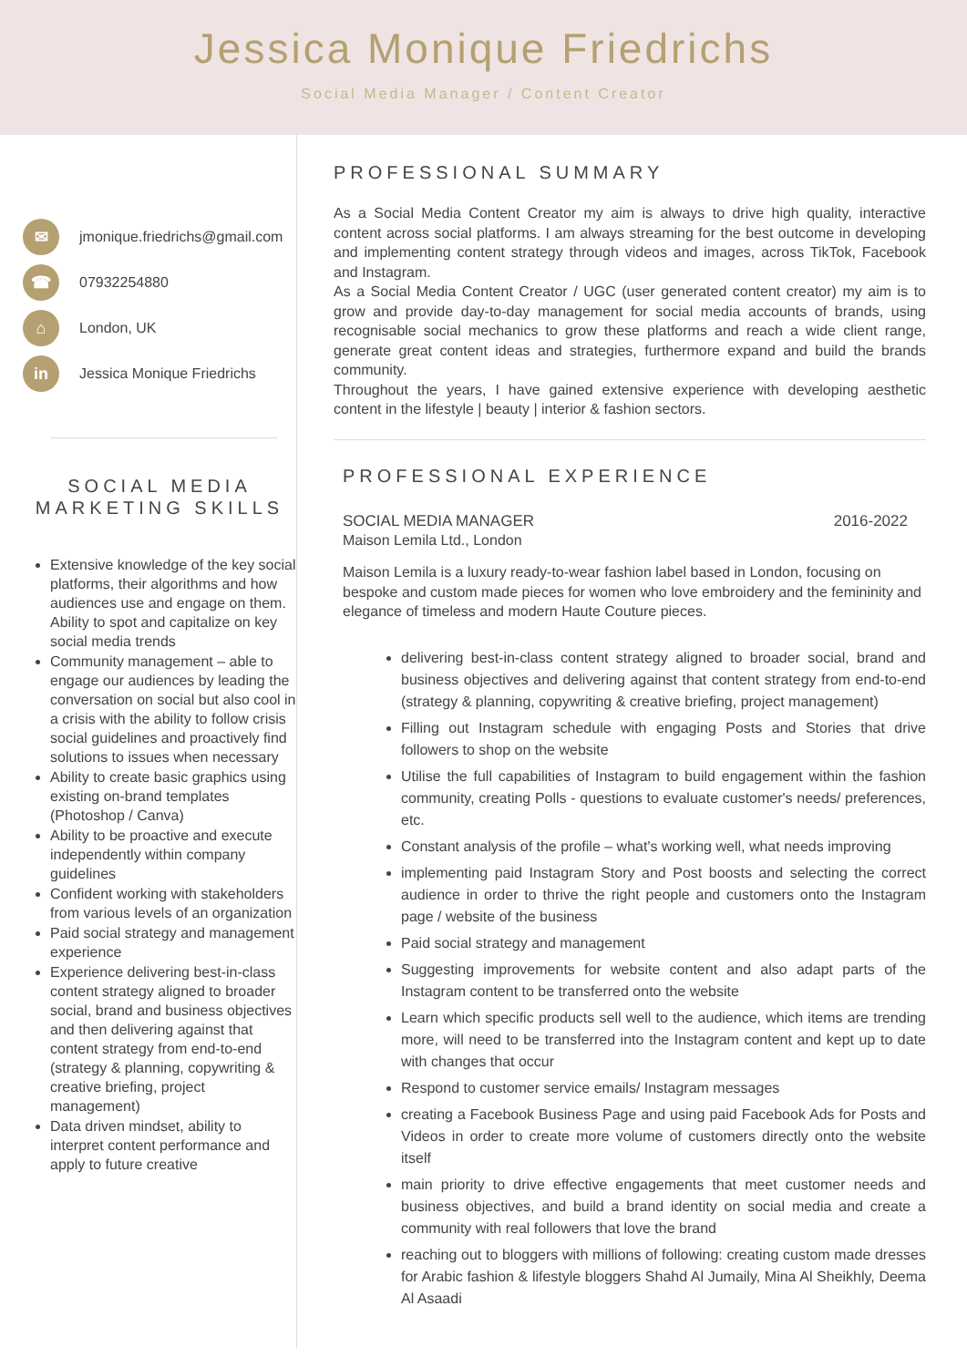Jessica Monique Friedrichs
Social Media Manager / Content Creator
✉ jmonique.friedrichs@gmail.com
☎ 07932254880
⌂ London, UK
in Jessica Monique Friedrichs
SOCIAL MEDIA MARKETING SKILLS
Extensive knowledge of the key social platforms, their algorithms and how audiences use and engage on them. Ability to spot and capitalize on key social media trends
Community management – able to engage our audiences by leading the conversation on social but also cool in a crisis with the ability to follow crisis social guidelines and proactively find solutions to issues when necessary
Ability to create basic graphics using existing on-brand templates (Photoshop / Canva)
Ability to be proactive and execute independently within company guidelines
Confident working with stakeholders from various levels of an organization
Paid social strategy and management experience
Experience delivering best-in-class content strategy aligned to broader social, brand and business objectives and then delivering against that content strategy from end-to-end (strategy & planning, copywriting & creative briefing, project management)
Data driven mindset, ability to interpret content performance and apply to future creative
PROFESSIONAL SUMMARY
As a Social Media Content Creator my aim is always to drive high quality, interactive content across social platforms. I am always streaming for the best outcome in developing and implementing content strategy through videos and images, across TikTok, Facebook and Instagram.
As a Social Media Content Creator / UGC (user generated content creator) my aim is to grow and provide day-to-day management for social media accounts of brands, using recognisable social mechanics to grow these platforms and reach a wide client range, generate great content ideas and strategies, furthermore expand and build the brands community.
Throughout the years, I have gained extensive experience with developing aesthetic content in the lifestyle | beauty | interior & fashion sectors.
PROFESSIONAL EXPERIENCE
SOCIAL MEDIA MANAGER 2016-2022
Maison Lemila Ltd., London
Maison Lemila is a luxury ready-to-wear fashion label based in London, focusing on bespoke and custom made pieces for women who love embroidery and the femininity and elegance of timeless and modern Haute Couture pieces.
delivering best-in-class content strategy aligned to broader social, brand and business objectives and delivering against that content strategy from end-to-end (strategy & planning, copywriting & creative briefing, project management)
Filling out Instagram schedule with engaging Posts and Stories that drive followers to shop on the website
Utilise the full capabilities of Instagram to build engagement within the fashion community, creating Polls - questions to evaluate customer's needs/ preferences, etc.
Constant analysis of the profile – what's working well, what needs improving
implementing paid Instagram Story and Post boosts and selecting the correct audience in order to thrive the right people and customers onto the Instagram page / website of the business
Paid social strategy and management
Suggesting improvements for website content and also adapt parts of the Instagram content to be transferred onto the website
Learn which specific products sell well to the audience, which items are trending more, will need to be transferred into the Instagram content and kept up to date with changes that occur
Respond to customer service emails/ Instagram messages
creating a Facebook Business Page and using paid Facebook Ads for Posts and Videos in order to create more volume of customers directly onto the website itself
main priority to drive effective engagements that meet customer needs and business objectives, and build a brand identity on social media and create a community with real followers that love the brand
reaching out to bloggers with millions of following: creating custom made dresses for Arabic fashion & lifestyle bloggers Shahd Al Jumaily, Mina Al Sheikhly, Deema Al Asaadi